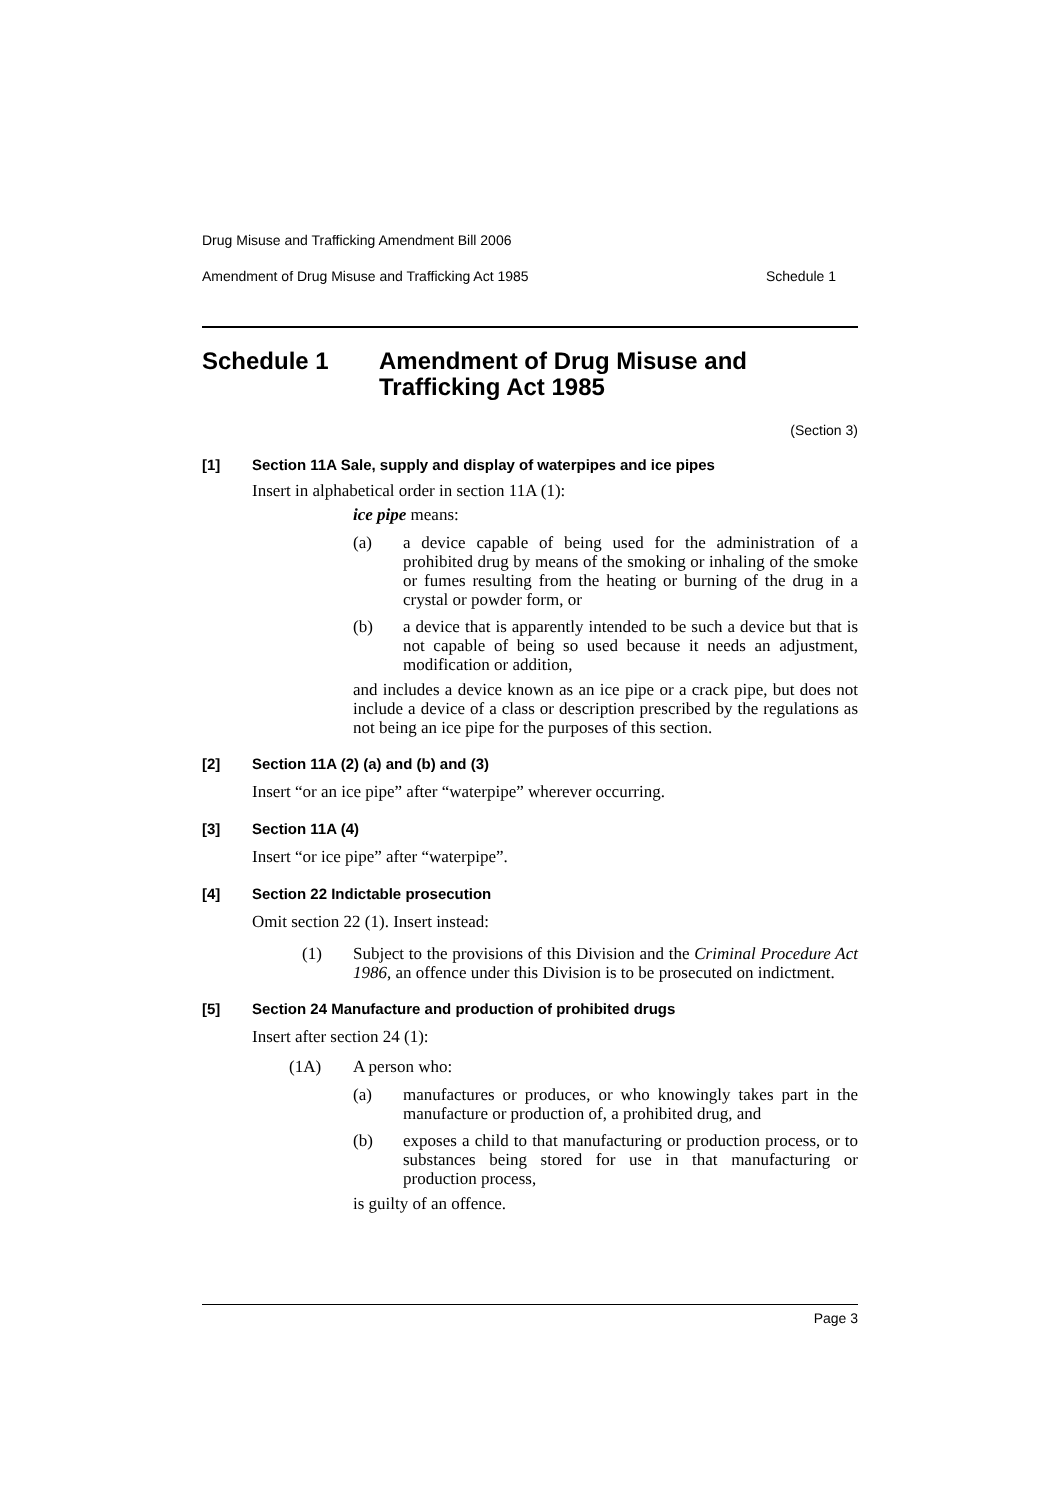Drug Misuse and Trafficking Amendment Bill 2006
Amendment of Drug Misuse and Trafficking Act 1985 Schedule 1
Schedule 1 Amendment of Drug Misuse and
Trafficking Act 1985
(Section 3)
[1] Section 11A Sale, supply and display of waterpipes and ice pipes
Insert in alphabetical order in section 11A (1):
ice pipe means:
(a)
a device capable of being used for the administration of a prohibited drug by means of the smoking or inhaling of the smoke or fumes resulting from the heating or burning of the drug in a crystal or powder form, or
(b)
a device that is apparently intended to be such a device but that is not capable of being so used because it needs an adjustment, modification or addition,
and includes a device known as an ice pipe or a crack pipe, but does not include a device of a class or description prescribed by the regulations as not being an ice pipe for the purposes of this section.
[2] Section 11A (2) (a) and (b) and (3)
Insert “or an ice pipe” after “waterpipe” wherever occurring.
[3] Section 11A (4)
Insert “or ice pipe” after “waterpipe”.
[4] Section 22 Indictable prosecution
Omit section 22 (1). Insert instead:
(1)
Subject to the provisions of this Division and the Criminal Procedure Act 1986, an offence under this Division is to be prosecuted on indictment.
[5] Section 24 Manufacture and production of prohibited drugs
Insert after section 24 (1):
(1A) A person who:
(a)
manufactures or produces, or who knowingly takes part in the manufacture or production of, a prohibited drug, and
(b)
exposes a child to that manufacturing or production process, or to substances being stored for use in that manufacturing or production process,
is guilty of an offence.
Page 3